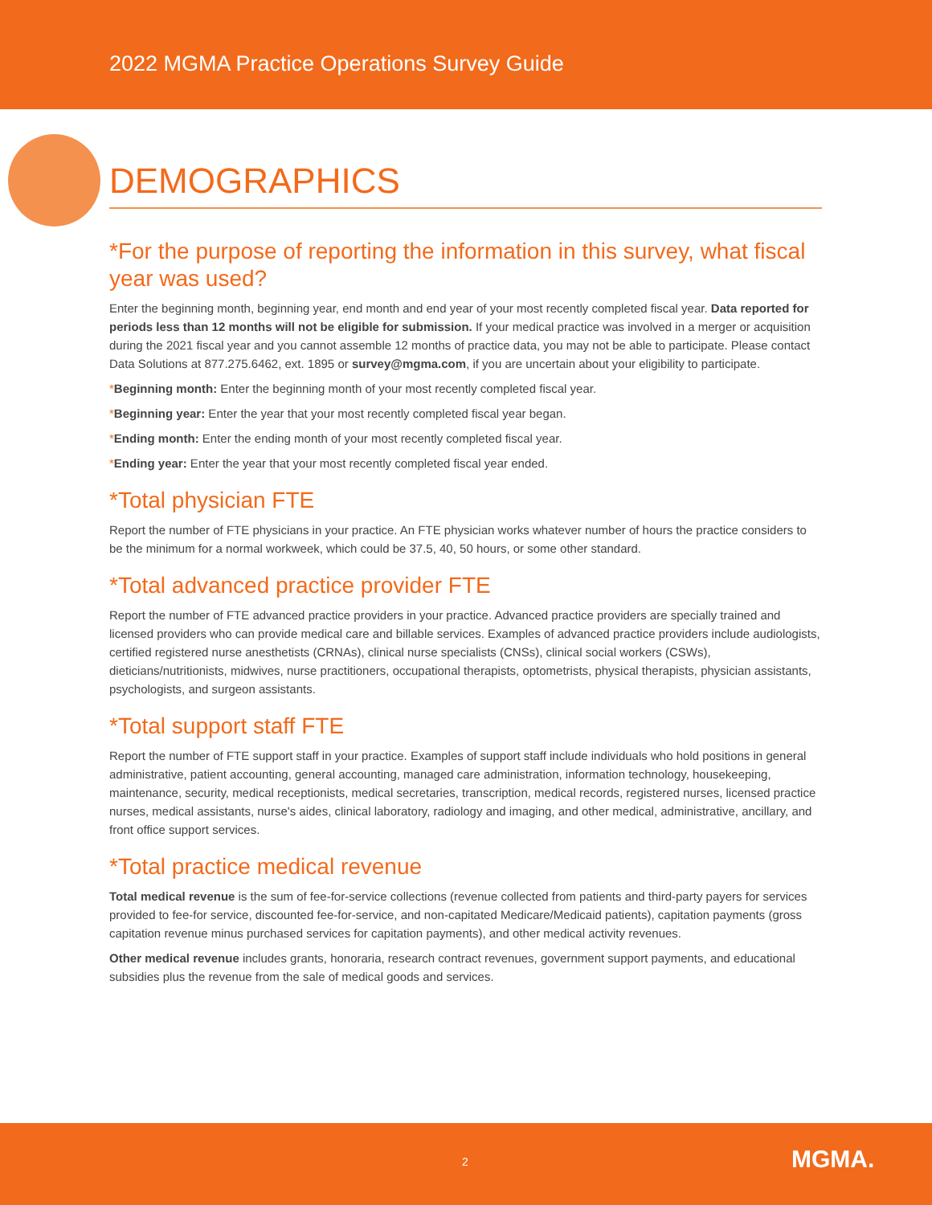2022 MGMA Practice Operations Survey Guide
DEMOGRAPHICS
*For the purpose of reporting the information in this survey, what fiscal year was used?
Enter the beginning month, beginning year, end month and end year of your most recently completed fiscal year. Data reported for periods less than 12 months will not be eligible for submission. If your medical practice was involved in a merger or acquisition during the 2021 fiscal year and you cannot assemble 12 months of practice data, you may not be able to participate. Please contact Data Solutions at 877.275.6462, ext. 1895 or survey@mgma.com, if you are uncertain about your eligibility to participate.
*Beginning month: Enter the beginning month of your most recently completed fiscal year.
*Beginning year: Enter the year that your most recently completed fiscal year began.
*Ending month: Enter the ending month of your most recently completed fiscal year.
*Ending year: Enter the year that your most recently completed fiscal year ended.
*Total physician FTE
Report the number of FTE physicians in your practice. An FTE physician works whatever number of hours the practice considers to be the minimum for a normal workweek, which could be 37.5, 40, 50 hours, or some other standard.
*Total advanced practice provider FTE
Report the number of FTE advanced practice providers in your practice. Advanced practice providers are specially trained and licensed providers who can provide medical care and billable services. Examples of advanced practice providers include audiologists, certified registered nurse anesthetists (CRNAs), clinical nurse specialists (CNSs), clinical social workers (CSWs), dieticians/nutritionists, midwives, nurse practitioners, occupational therapists, optometrists, physical therapists, physician assistants, psychologists, and surgeon assistants.
*Total support staff FTE
Report the number of FTE support staff in your practice. Examples of support staff include individuals who hold positions in general administrative, patient accounting, general accounting, managed care administration, information technology, housekeeping, maintenance, security, medical receptionists, medical secretaries, transcription, medical records, registered nurses, licensed practice nurses, medical assistants, nurse's aides, clinical laboratory, radiology and imaging, and other medical, administrative, ancillary, and front office support services.
*Total practice medical revenue
Total medical revenue is the sum of fee-for-service collections (revenue collected from patients and third-party payers for services provided to fee-for service, discounted fee-for-service, and non-capitated Medicare/Medicaid patients), capitation payments (gross capitation revenue minus purchased services for capitation payments), and other medical activity revenues.
Other medical revenue includes grants, honoraria, research contract revenues, government support payments, and educational subsidies plus the revenue from the sale of medical goods and services.
2 MGMA.